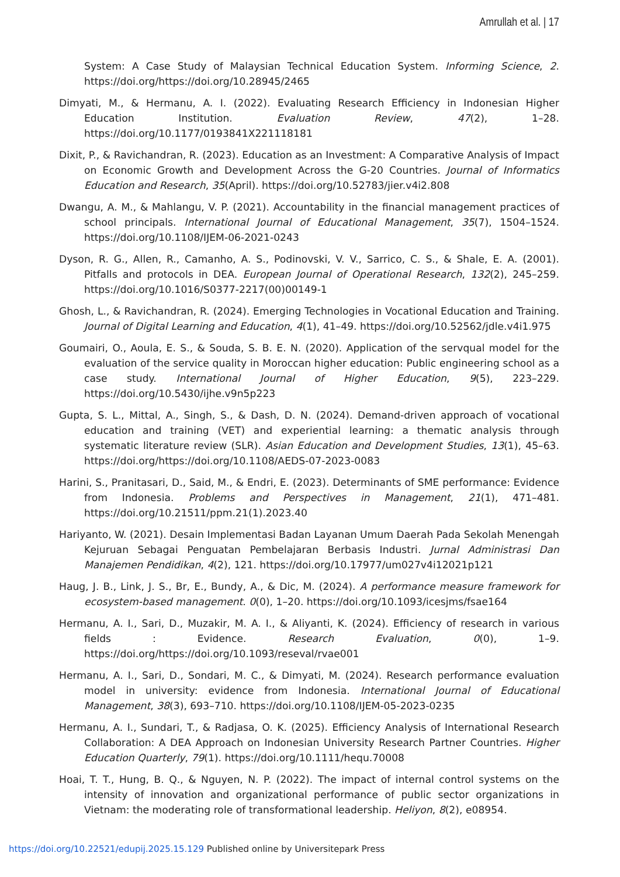Amrullah et al. | 17
System: A Case Study of Malaysian Technical Education System. Informing Science, 2. https://doi.org/https://doi.org/10.28945/2465
Dimyati, M., & Hermanu, A. I. (2022). Evaluating Research Efficiency in Indonesian Higher Education Institution. Evaluation Review, 47(2), 1–28. https://doi.org/10.1177/0193841X221118181
Dixit, P., & Ravichandran, R. (2023). Education as an Investment: A Comparative Analysis of Impact on Economic Growth and Development Across the G-20 Countries. Journal of Informatics Education and Research, 35(April). https://doi.org/10.52783/jier.v4i2.808
Dwangu, A. M., & Mahlangu, V. P. (2021). Accountability in the financial management practices of school principals. International Journal of Educational Management, 35(7), 1504–1524. https://doi.org/10.1108/IJEM-06-2021-0243
Dyson, R. G., Allen, R., Camanho, A. S., Podinovski, V. V., Sarrico, C. S., & Shale, E. A. (2001). Pitfalls and protocols in DEA. European Journal of Operational Research, 132(2), 245–259. https://doi.org/10.1016/S0377-2217(00)00149-1
Ghosh, L., & Ravichandran, R. (2024). Emerging Technologies in Vocational Education and Training. Journal of Digital Learning and Education, 4(1), 41–49. https://doi.org/10.52562/jdle.v4i1.975
Goumairi, O., Aoula, E. S., & Souda, S. B. E. N. (2020). Application of the servqual model for the evaluation of the service quality in Moroccan higher education: Public engineering school as a case study. International Journal of Higher Education, 9(5), 223–229. https://doi.org/10.5430/ijhe.v9n5p223
Gupta, S. L., Mittal, A., Singh, S., & Dash, D. N. (2024). Demand-driven approach of vocational education and training (VET) and experiential learning: a thematic analysis through systematic literature review (SLR). Asian Education and Development Studies, 13(1), 45–63. https://doi.org/https://doi.org/10.1108/AEDS-07-2023-0083
Harini, S., Pranitasari, D., Said, M., & Endri, E. (2023). Determinants of SME performance: Evidence from Indonesia. Problems and Perspectives in Management, 21(1), 471–481. https://doi.org/10.21511/ppm.21(1).2023.40
Hariyanto, W. (2021). Desain Implementasi Badan Layanan Umum Daerah Pada Sekolah Menengah Kejuruan Sebagai Penguatan Pembelajaran Berbasis Industri. Jurnal Administrasi Dan Manajemen Pendidikan, 4(2), 121. https://doi.org/10.17977/um027v4i12021p121
Haug, J. B., Link, J. S., Br, E., Bundy, A., & Dic, M. (2024). A performance measure framework for ecosystem-based management. 0(0), 1–20. https://doi.org/10.1093/icesjms/fsae164
Hermanu, A. I., Sari, D., Muzakir, M. A. I., & Aliyanti, K. (2024). Efficiency of research in various fields : Evidence. Research Evaluation, 0(0), 1–9. https://doi.org/https://doi.org/10.1093/reseval/rvae001
Hermanu, A. I., Sari, D., Sondari, M. C., & Dimyati, M. (2024). Research performance evaluation model in university: evidence from Indonesia. International Journal of Educational Management, 38(3), 693–710. https://doi.org/10.1108/IJEM-05-2023-0235
Hermanu, A. I., Sundari, T., & Radjasa, O. K. (2025). Efficiency Analysis of International Research Collaboration: A DEA Approach on Indonesian University Research Partner Countries. Higher Education Quarterly, 79(1). https://doi.org/10.1111/hequ.70008
Hoai, T. T., Hung, B. Q., & Nguyen, N. P. (2022). The impact of internal control systems on the intensity of innovation and organizational performance of public sector organizations in Vietnam: the moderating role of transformational leadership. Heliyon, 8(2), e08954.
https://doi.org/10.22521/edupij.2025.15.129 Published online by Universitepark Press